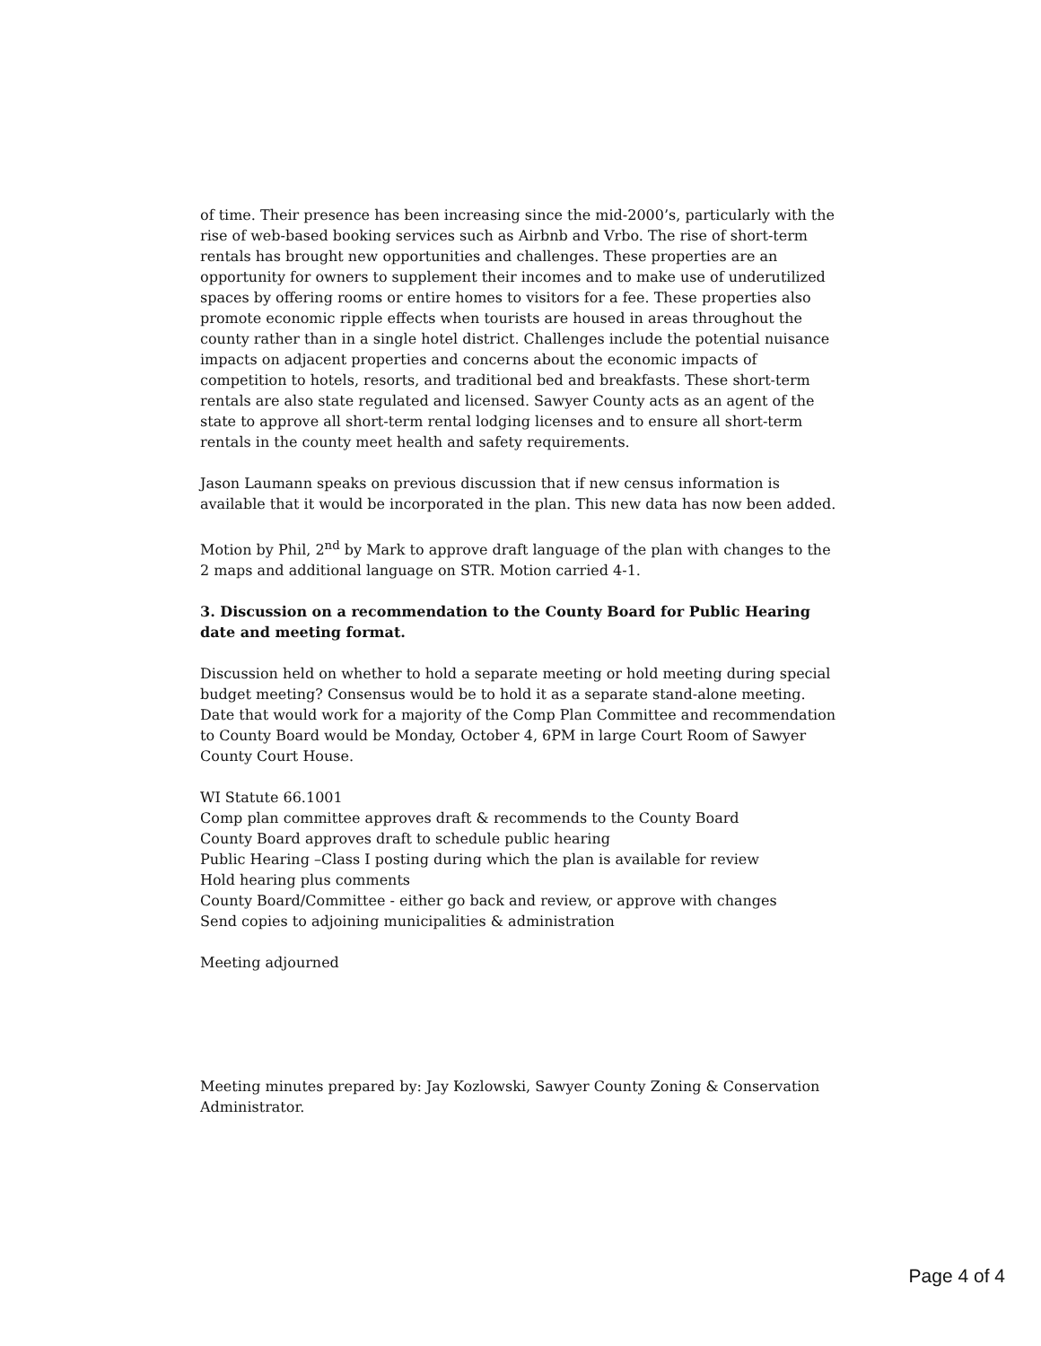of time. Their presence has been increasing since the mid-2000’s, particularly with the rise of web-based booking services such as Airbnb and Vrbo. The rise of short-term rentals has brought new opportunities and challenges. These properties are an opportunity for owners to supplement their incomes and to make use of underutilized spaces by offering rooms or entire homes to visitors for a fee. These properties also promote economic ripple effects when tourists are housed in areas throughout the county rather than in a single hotel district. Challenges include the potential nuisance impacts on adjacent properties and concerns about the economic impacts of competition to hotels, resorts, and traditional bed and breakfasts. These short-term rentals are also state regulated and licensed. Sawyer County acts as an agent of the state to approve all short-term rental lodging licenses and to ensure all short-term rentals in the county meet health and safety requirements.
Jason Laumann speaks on previous discussion that if new census information is available that it would be incorporated in the plan. This new data has now been added.
Motion by Phil, 2<sup>nd</sup> by Mark to approve draft language of the plan with changes to the 2 maps and additional language on STR. Motion carried 4-1.
3. Discussion on a recommendation to the County Board for Public Hearing date and meeting format.
Discussion held on whether to hold a separate meeting or hold meeting during special budget meeting? Consensus would be to hold it as a separate stand-alone meeting. Date that would work for a majority of the Comp Plan Committee and recommendation to County Board would be Monday, October 4, 6PM in large Court Room of Sawyer County Court House.
WI Statute 66.1001
Comp plan committee approves draft & recommends to the County Board
County Board approves draft to schedule public hearing
Public Hearing –Class I posting during which the plan is available for review
Hold hearing plus comments
County Board/Committee - either go back and review, or approve with changes
Send copies to adjoining municipalities & administration
Meeting adjourned
Meeting minutes prepared by: Jay Kozlowski, Sawyer County Zoning & Conservation Administrator.
Page 4 of 4